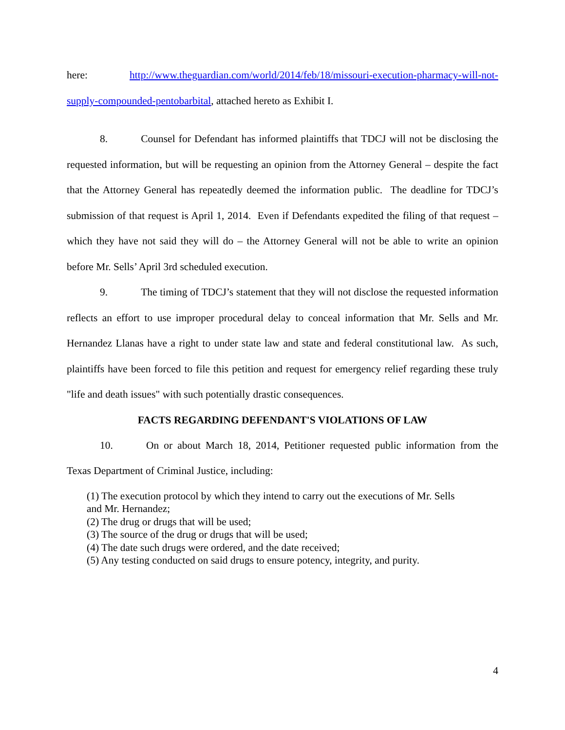here: http://www.theguardian.com/world/2014/feb/18/missouri-execution-pharmacy-will-not-supply-compounded-pentobarbital, attached hereto as Exhibit I.
8. Counsel for Defendant has informed plaintiffs that TDCJ will not be disclosing the requested information, but will be requesting an opinion from the Attorney General – despite the fact that the Attorney General has repeatedly deemed the information public. The deadline for TDCJ’s submission of that request is April 1, 2014. Even if Defendants expedited the filing of that request – which they have not said they will do – the Attorney General will not be able to write an opinion before Mr. Sells’ April 3rd scheduled execution.
9. The timing of TDCJ’s statement that they will not disclose the requested information reflects an effort to use improper procedural delay to conceal information that Mr. Sells and Mr. Hernandez Llanas have a right to under state law and state and federal constitutional law. As such, plaintiffs have been forced to file this petition and request for emergency relief regarding these truly "life and death issues" with such potentially drastic consequences.
FACTS REGARDING DEFENDANT'S VIOLATIONS OF LAW
10. On or about March 18, 2014, Petitioner requested public information from the Texas Department of Criminal Justice, including:
(1) The execution protocol by which they intend to carry out the executions of Mr. Sells
and Mr. Hernandez;
(2) The drug or drugs that will be used;
(3) The source of the drug or drugs that will be used;
(4) The date such drugs were ordered, and the date received;
(5) Any testing conducted on said drugs to ensure potency, integrity, and purity.
4